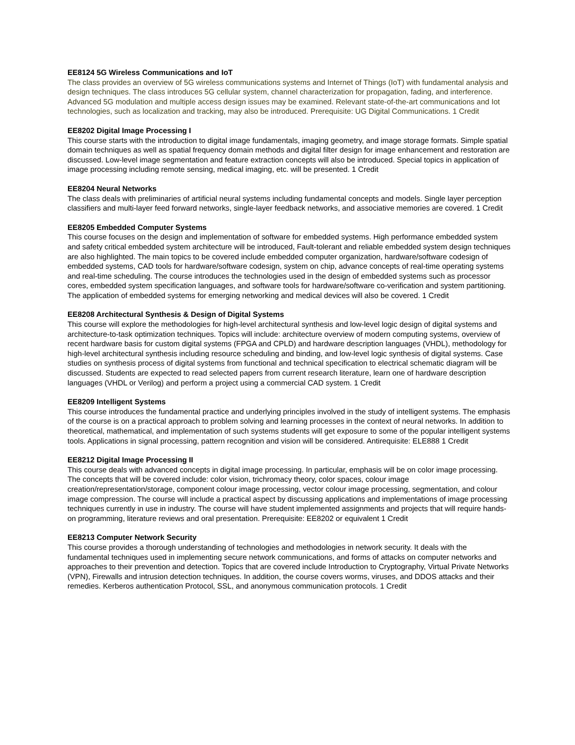EE8124 5G Wireless Communications and IoT
The class provides an overview of 5G wireless communications systems and Internet of Things (IoT) with fundamental analysis and design techniques. The class introduces 5G cellular system, channel characterization for propagation, fading, and interference. Advanced 5G modulation and multiple access design issues may be examined. Relevant state-of-the-art communications and Iot technologies, such as localization and tracking, may also be introduced. Prerequisite: UG Digital Communications. 1 Credit
EE8202 Digital Image Processing I
This course starts with the introduction to digital image fundamentals, imaging geometry, and image storage formats. Simple spatial domain techniques as well as spatial frequency domain methods and digital filter design for image enhancement and restoration are discussed. Low-level image segmentation and feature extraction concepts will also be introduced. Special topics in application of image processing including remote sensing, medical imaging, etc. will be presented. 1 Credit
EE8204 Neural Networks
The class deals with preliminaries of artificial neural systems including fundamental concepts and models. Single layer perception classifiers and multi-layer feed forward networks, single-layer feedback networks, and associative memories are covered. 1 Credit
EE8205 Embedded Computer Systems
This course focuses on the design and implementation of software for embedded systems. High performance embedded system and safety critical embedded system architecture will be introduced, Fault-tolerant and reliable embedded system design techniques are also highlighted. The main topics to be covered include embedded computer organization, hardware/software codesign of embedded systems, CAD tools for hardware/software codesign, system on chip, advance concepts of real-time operating systems and real-time scheduling. The course introduces the technologies used in the design of embedded systems such as processor cores, embedded system specification languages, and software tools for hardware/software co-verification and system partitioning. The application of embedded systems for emerging networking and medical devices will also be covered. 1 Credit
EE8208 Architectural Synthesis & Design of Digital Systems
This course will explore the methodologies for high-level architectural synthesis and low-level logic design of digital systems and architecture-to-task optimization techniques. Topics will include: architecture overview of modern computing systems, overview of recent hardware basis for custom digital systems (FPGA and CPLD) and hardware description languages (VHDL), methodology for high-level architectural synthesis including resource scheduling and binding, and low-level logic synthesis of digital systems. Case studies on synthesis process of digital systems from functional and technical specification to electrical schematic diagram will be discussed. Students are expected to read selected papers from current research literature, learn one of hardware description languages (VHDL or Verilog) and perform a project using a commercial CAD system. 1 Credit
EE8209 Intelligent Systems
This course introduces the fundamental practice and underlying principles involved in the study of intelligent systems. The emphasis of the course is on a practical approach to problem solving and learning processes in the context of neural networks. In addition to theoretical, mathematical, and implementation of such systems students will get exposure to some of the popular intelligent systems tools. Applications in signal processing, pattern recognition and vision will be considered. Antirequisite: ELE888 1 Credit
EE8212 Digital Image Processing II
This course deals with advanced concepts in digital image processing. In particular, emphasis will be on color image processing. The concepts that will be covered include: color vision, trichromacy theory, color spaces, colour image creation/representation/storage, component colour image processing, vector colour image processing, segmentation, and colour image compression. The course will include a practical aspect by discussing applications and implementations of image processing techniques currently in use in industry. The course will have student implemented assignments and projects that will require hands-on programming, literature reviews and oral presentation. Prerequisite: EE8202 or equivalent 1 Credit
EE8213 Computer Network Security
This course provides a thorough understanding of technologies and methodologies in network security. It deals with the fundamental techniques used in implementing secure network communications, and forms of attacks on computer networks and approaches to their prevention and detection. Topics that are covered include Introduction to Cryptography, Virtual Private Networks (VPN), Firewalls and intrusion detection techniques. In addition, the course covers worms, viruses, and DDOS attacks and their remedies. Kerberos authentication Protocol, SSL, and anonymous communication protocols. 1 Credit